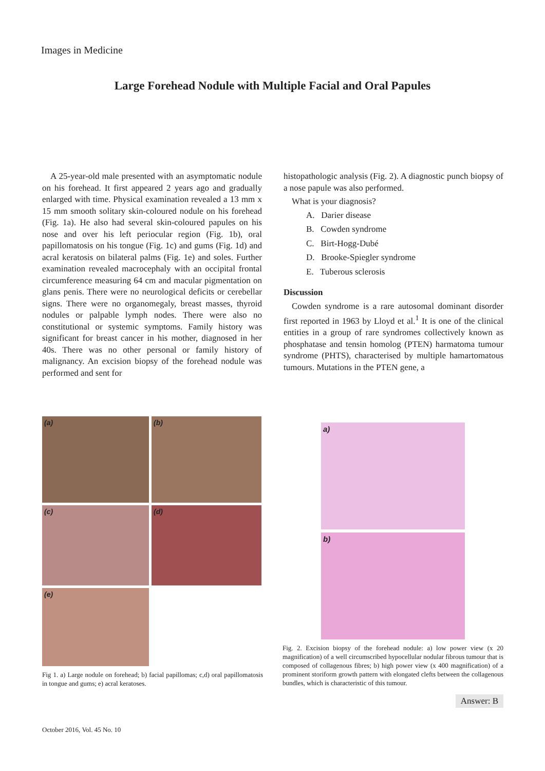Images in Medicine
Large Forehead Nodule with Multiple Facial and Oral Papules
A 25-year-old male presented with an asymptomatic nodule on his forehead. It first appeared 2 years ago and gradually enlarged with time. Physical examination revealed a 13 mm x 15 mm smooth solitary skin-coloured nodule on his forehead (Fig. 1a). He also had several skin-coloured papules on his nose and over his left periocular region (Fig. 1b), oral papillomatosis on his tongue (Fig. 1c) and gums (Fig. 1d) and acral keratosis on bilateral palms (Fig. 1e) and soles. Further examination revealed macrocephaly with an occipital frontal circumference measuring 64 cm and macular pigmentation on glans penis. There were no neurological deficits or cerebellar signs. There were no organomegaly, breast masses, thyroid nodules or palpable lymph nodes. There were also no constitutional or systemic symptoms. Family history was significant for breast cancer in his mother, diagnosed in her 40s. There was no other personal or family history of malignancy. An excision biopsy of the forehead nodule was performed and sent for
histopathologic analysis (Fig. 2). A diagnostic punch biopsy of a nose papule was also performed.
What is your diagnosis?
A. Darier disease
B. Cowden syndrome
C. Birt-Hogg-Dubé
D. Brooke-Spiegler syndrome
E. Tuberous sclerosis
Discussion
Cowden syndrome is a rare autosomal dominant disorder first reported in 1963 by Lloyd et al.<sup>1</sup> It is one of the clinical entities in a group of rare syndromes collectively known as phosphatase and tensin homolog (PTEN) harmatoma tumour syndrome (PHTS), characterised by multiple hamartomatous tumours. Mutations in the PTEN gene, a
(a)
(b)
(c)
(d)
(e)
Fig 1. a) Large nodule on forehead; b) facial papillomas; c,d) oral papillomatosis in tongue and gums; e) acral keratoses.
a)
b)
Fig. 2. Excision biopsy of the forehead nodule: a) low power view (x 20 magnification) of a well circumscribed hypocellular nodular fibrous tumour that is composed of collagenous fibres; b) high power view (x 400 magnification) of a prominent storiform growth pattern with elongated clefts between the collagenous bundles, which is characteristic of this tumour.
Answer: B
October 2016, Vol. 45 No. 10